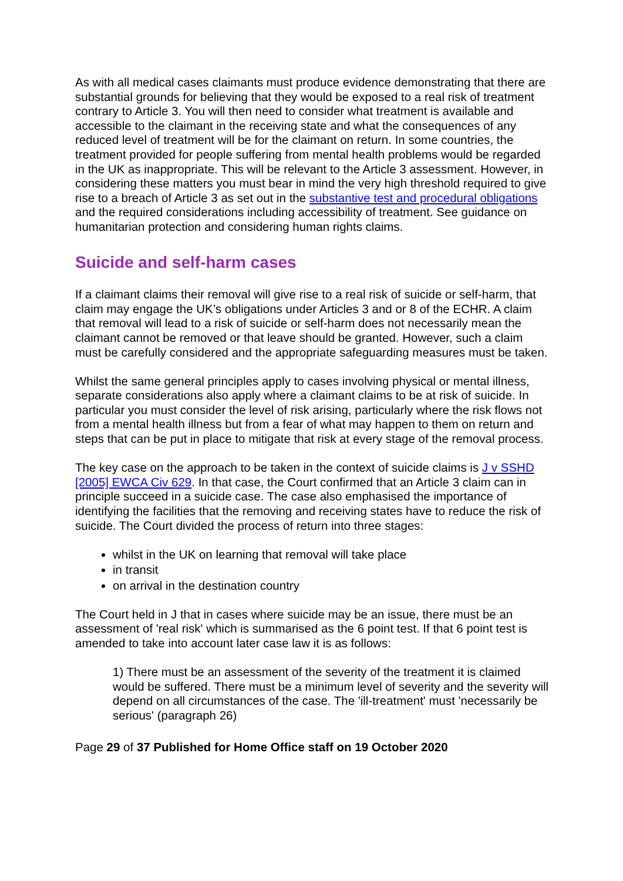As with all medical cases claimants must produce evidence demonstrating that there are substantial grounds for believing that they would be exposed to a real risk of treatment contrary to Article 3. You will then need to consider what treatment is available and accessible to the claimant in the receiving state and what the consequences of any reduced level of treatment will be for the claimant on return. In some countries, the treatment provided for people suffering from mental health problems would be regarded in the UK as inappropriate. This will be relevant to the Article 3 assessment. However, in considering these matters you must bear in mind the very high threshold required to give rise to a breach of Article 3 as set out in the substantive test and procedural obligations and the required considerations including accessibility of treatment. See guidance on humanitarian protection and considering human rights claims.
Suicide and self-harm cases
If a claimant claims their removal will give rise to a real risk of suicide or self-harm, that claim may engage the UK’s obligations under Articles 3 and or 8 of the ECHR. A claim that removal will lead to a risk of suicide or self-harm does not necessarily mean the claimant cannot be removed or that leave should be granted. However, such a claim must be carefully considered and the appropriate safeguarding measures must be taken.
Whilst the same general principles apply to cases involving physical or mental illness, separate considerations also apply where a claimant claims to be at risk of suicide. In particular you must consider the level of risk arising, particularly where the risk flows not from a mental health illness but from a fear of what may happen to them on return and steps that can be put in place to mitigate that risk at every stage of the removal process.
The key case on the approach to be taken in the context of suicide claims is J v SSHD [2005] EWCA Civ 629. In that case, the Court confirmed that an Article 3 claim can in principle succeed in a suicide case. The case also emphasised the importance of identifying the facilities that the removing and receiving states have to reduce the risk of suicide. The Court divided the process of return into three stages:
whilst in the UK on learning that removal will take place
in transit
on arrival in the destination country
The Court held in J that in cases where suicide may be an issue, there must be an assessment of 'real risk' which is summarised as the 6 point test. If that 6 point test is amended to take into account later case law it is as follows:
1) There must be an assessment of the severity of the treatment it is claimed would be suffered. There must be a minimum level of severity and the severity will depend on all circumstances of the case. The 'ill-treatment' must 'necessarily be serious' (paragraph 26)
Page 29 of 37 Published for Home Office staff on 19 October 2020